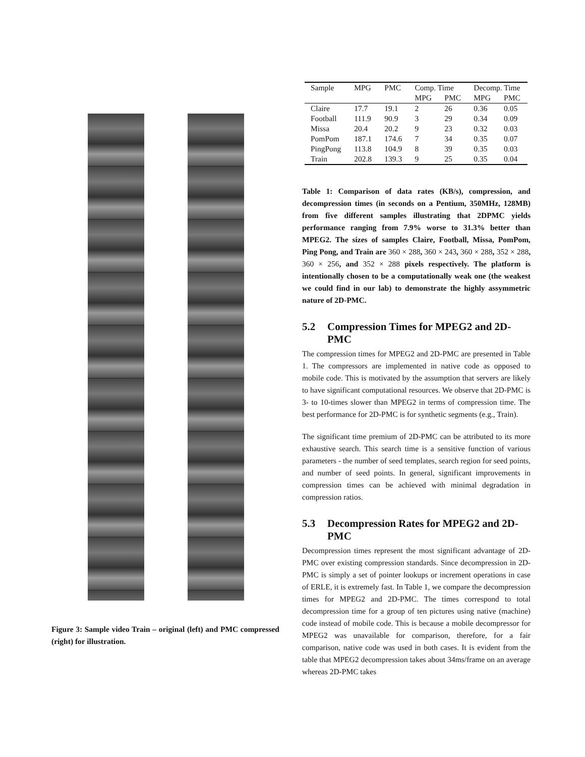Figure 3: Sample video Train – original (left) and PMC compressed (right) for illustration.
| Sample | MPG | PMC | Comp. Time | | Decomp. Time | |
| --- | --- | --- | --- | --- | --- | --- |
| | | | MPG | PMC | MPG | PMC |
| Claire | 17.7 | 19.1 | 2 | 26 | 0.36 | 0.05 |
| Football | 111.9 | 90.9 | 3 | 29 | 0.34 | 0.09 |
| Missa | 20.4 | 20.2 | 9 | 23 | 0.32 | 0.03 |
| PomPom | 187.1 | 174.6 | 7 | 34 | 0.35 | 0.07 |
| PingPong | 113.8 | 104.9 | 8 | 39 | 0.35 | 0.03 |
| Train | 202.8 | 139.3 | 9 | 25 | 0.35 | 0.04 |
Table 1: Comparison of data rates (KB/s), compression, and decompression times (in seconds on a Pentium, 350MHz, 128MB) from five different samples illustrating that 2DPMC yields performance ranging from 7.9% worse to 31.3% better than MPEG2. The sizes of samples Claire, Football, Missa, PomPom, Ping Pong, and Train are 360 × 288, 360 × 243, 360 × 288, 352 × 288, 360 × 256, and 352 × 288 pixels respectively. The platform is intentionally chosen to be a computationally weak one (the weakest we could find in our lab) to demonstrate the highly assymmetric nature of 2D-PMC.
5.2 Compression Times for MPEG2 and 2D-PMC
The compression times for MPEG2 and 2D-PMC are presented in Table 1. The compressors are implemented in native code as opposed to mobile code. This is motivated by the assumption that servers are likely to have significant computational resources. We observe that 2D-PMC is 3- to 10-times slower than MPEG2 in terms of compression time. The best performance for 2D-PMC is for synthetic segments (e.g., Train).
The significant time premium of 2D-PMC can be attributed to its more exhaustive search. This search time is a sensitive function of various parameters - the number of seed templates, search region for seed points, and number of seed points. In general, significant improvements in compression times can be achieved with minimal degradation in compression ratios.
5.3 Decompression Rates for MPEG2 and 2D-PMC
Decompression times represent the most significant advantage of 2D-PMC over existing compression standards. Since decompression in 2D-PMC is simply a set of pointer lookups or increment operations in case of ERLE, it is extremely fast. In Table 1, we compare the decompression times for MPEG2 and 2D-PMC. The times correspond to total decompression time for a group of ten pictures using native (machine) code instead of mobile code. This is because a mobile decompressor for MPEG2 was unavailable for comparison, therefore, for a fair comparison, native code was used in both cases. It is evident from the table that MPEG2 decompression takes about 34ms/frame on an average whereas 2D-PMC takes